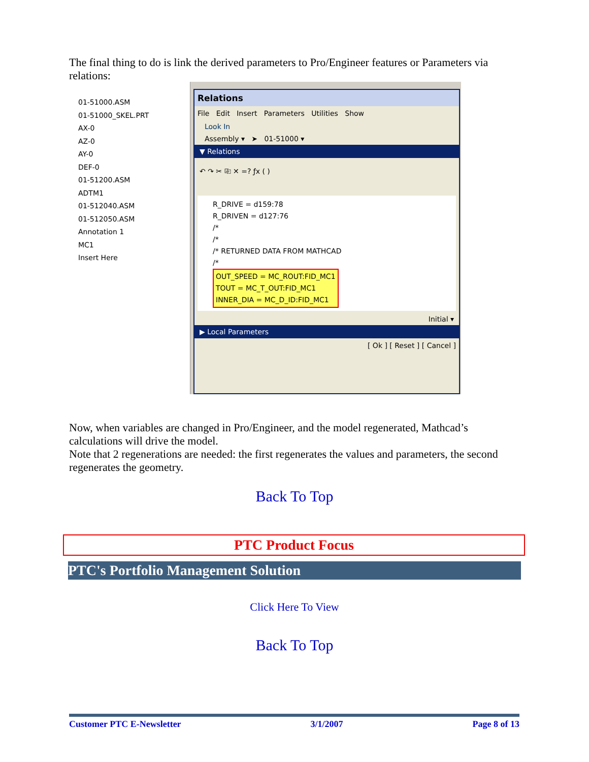The final thing to do is link the derived parameters to Pro/Engineer features or Parameters via relations:
01-51000.ASM
01-51000_SKEL.PRT
AX-0
AZ-0
AY-0
DEF-0
01-51200.ASM
ADTM1
01-512040.ASM
01-512050.ASM
Annotation 1
MC1
Insert Here
Relations
File Edit Insert Parameters Utilities Show
Look In
Assembly ▾ ➤ 01-51000 ▾
▼ Relations
↶ ↷ ✂ ⎘ ✕ =? ƒx ( )
R_DRIVE = d159:78
R_DRIVEN = d127:76
/*
/*
/* RETURNED DATA FROM MATHCAD
/*
OUT_SPEED = MC_ROUT:FID_MC1
TOUT = MC_T_OUT:FID_MC1
INNER_DIA = MC_D_ID:FID_MC1
Initial ▾
▶ Local Parameters
[ Ok ] [ Reset ] [ Cancel ]
Now, when variables are changed in Pro/Engineer, and the model regenerated, Mathcad’s calculations will drive the model.
Note that 2 regenerations are needed: the first regenerates the values and parameters, the second regenerates the geometry.
Back To Top
PTC Product Focus
PTC's Portfolio Management Solution
Click Here To View
Back To Top
Customer PTC E-Newsletter 3/1/2007 Page 8 of 13